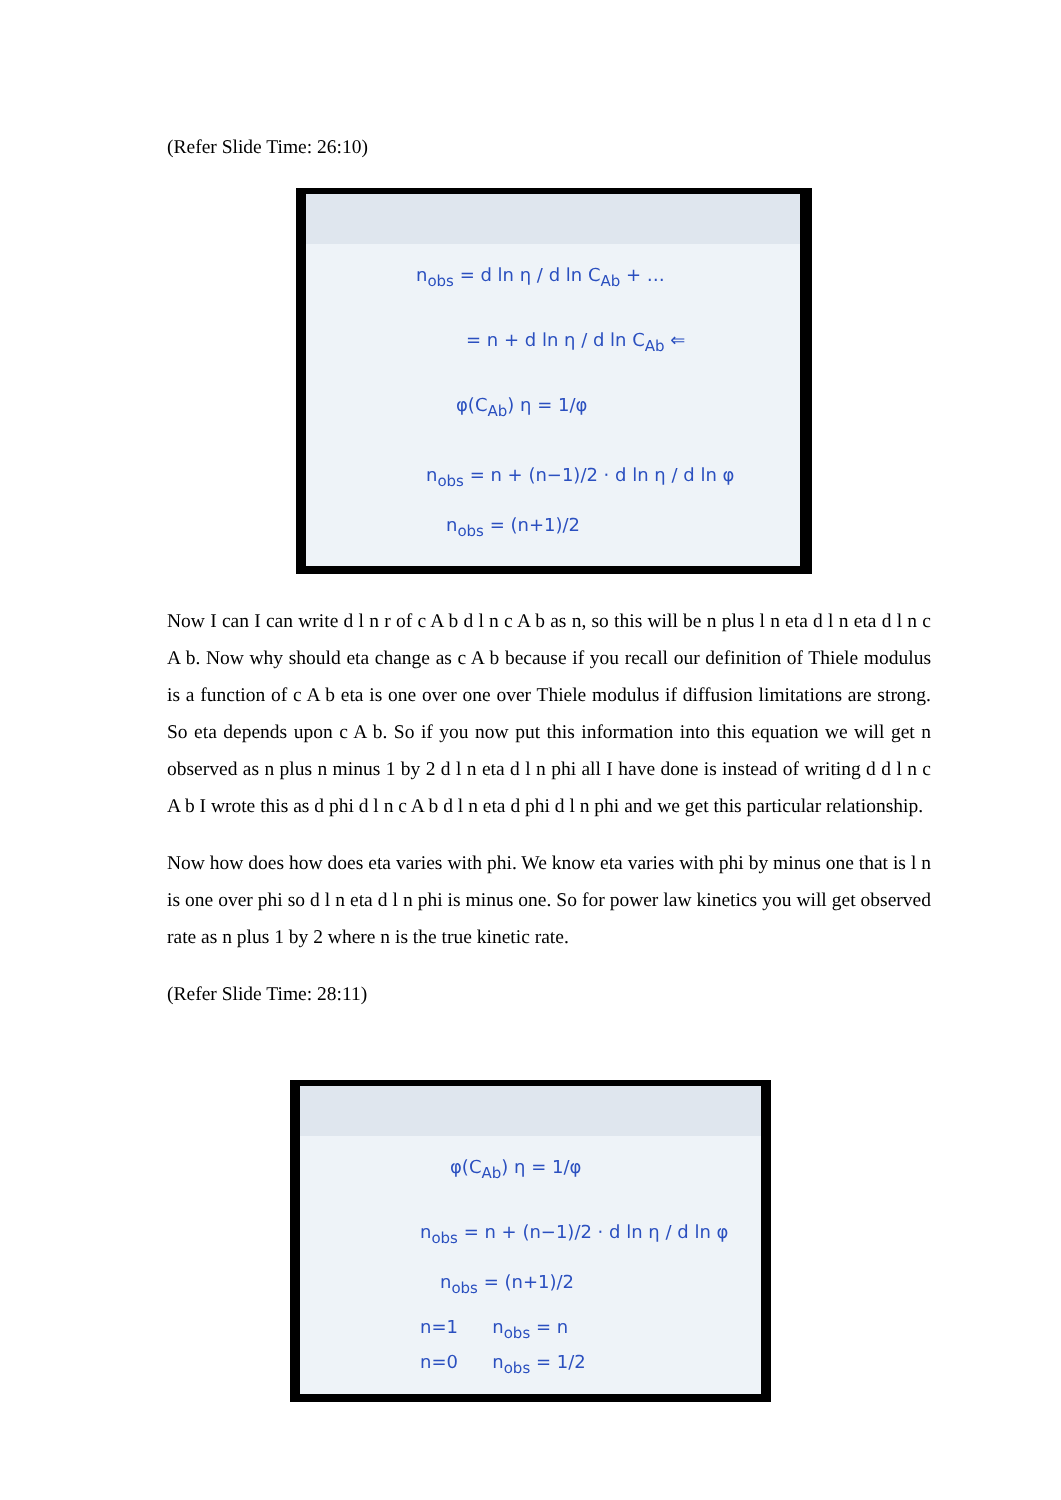(Refer Slide Time: 26:10)
n<sub>obs</sub> = d ln η / d ln C<sub>Ab</sub> + …
= n + d ln η / d ln C<sub>Ab</sub> ⇐
φ(C<sub>Ab</sub>) η = 1/φ
n<sub>obs</sub> = n + (n−1)/2 · d ln η / d ln φ
n<sub>obs</sub> = (n+1)/2
Now I can I can write d l n r of c A b d l n c A b as n, so this will be n plus l n eta d l n eta d l n c A b. Now why should eta change as c A b because if you recall our definition of Thiele modulus is a function of c A b eta is one over one over Thiele modulus if diffusion limitations are strong. So eta depends upon c A b. So if you now put this information into this equation we will get n observed as n plus n minus 1 by 2 d l n eta d l n phi all I have done is instead of writing d d l n c A b I wrote this as d phi d l n c A b d l n eta d phi d l n phi and we get this particular relationship.
Now how does how does eta varies with phi. We know eta varies with phi by minus one that is l n is one over phi so d l n eta d l n phi is minus one. So for power law kinetics you will get observed rate as n plus 1 by 2 where n is the true kinetic rate.
(Refer Slide Time: 28:11)
φ(C<sub>Ab</sub>) η = 1/φ
n<sub>obs</sub> = n + (n−1)/2 · d ln η / d ln φ
n<sub>obs</sub> = (n+1)/2
n=1 n<sub>obs</sub> = n
n=0 n<sub>obs</sub> = 1/2